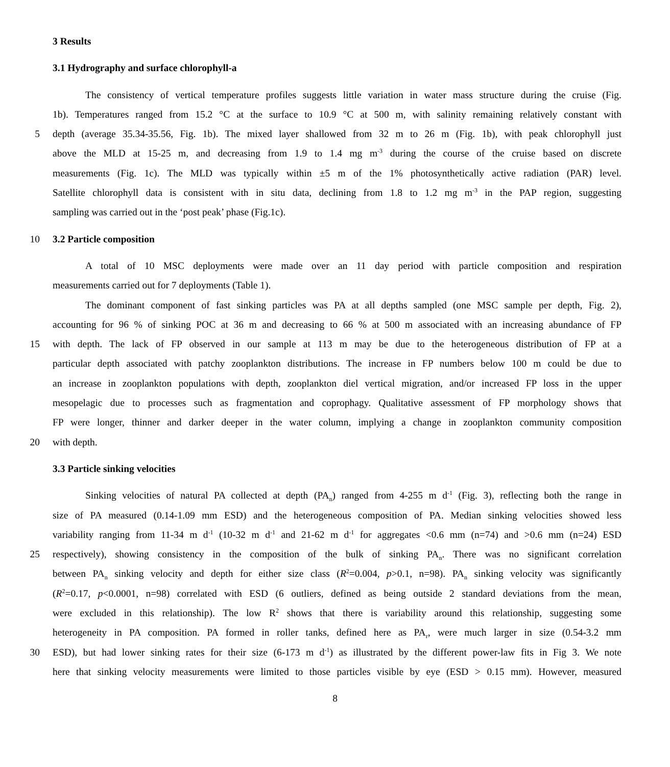3 Results
3.1 Hydrography and surface chlorophyll-a
The consistency of vertical temperature profiles suggests little variation in water mass structure during the cruise (Fig.
1b). Temperatures ranged from 15.2 °C at the surface to 10.9 °C at 500 m, with salinity remaining relatively constant with
5 depth (average 35.34-35.56, Fig. 1b). The mixed layer shallowed from 32 m to 26 m (Fig. 1b), with peak chlorophyll just
above the MLD at 15-25 m, and decreasing from 1.9 to 1.4 mg m<sup>-3</sup> during the course of the cruise based on discrete
measurements (Fig. 1c). The MLD was typically within ±5 m of the 1% photosynthetically active radiation (PAR) level.
Satellite chlorophyll data is consistent with in situ data, declining from 1.8 to 1.2 mg m<sup>-3</sup> in the PAP region, suggesting
sampling was carried out in the ‘post peak’ phase (Fig.1c).
10 3.2 Particle composition
A total of 10 MSC deployments were made over an 11 day period with particle composition and respiration
measurements carried out for 7 deployments (Table 1).
The dominant component of fast sinking particles was PA at all depths sampled (one MSC sample per depth, Fig. 2),
accounting for 96 % of sinking POC at 36 m and decreasing to 66 % at 500 m associated with an increasing abundance of FP
15 with depth. The lack of FP observed in our sample at 113 m may be due to the heterogeneous distribution of FP at a
particular depth associated with patchy zooplankton distributions. The increase in FP numbers below 100 m could be due to
an increase in zooplankton populations with depth, zooplankton diel vertical migration, and/or increased FP loss in the upper
mesopelagic due to processes such as fragmentation and coprophagy. Qualitative assessment of FP morphology shows that
FP were longer, thinner and darker deeper in the water column, implying a change in zooplankton community composition
20 with depth.
3.3 Particle sinking velocities
Sinking velocities of natural PA collected at depth (PA<sub>n</sub>) ranged from 4-255 m d<sup>-1</sup> (Fig. 3), reflecting both the range in
size of PA measured (0.14-1.09 mm ESD) and the heterogeneous composition of PA. Median sinking velocities showed less
variability ranging from 11-34 m d<sup>-1</sup> (10-32 m d<sup>-1</sup> and 21-62 m d<sup>-1</sup> for aggregates <0.6 mm (n=74) and >0.6 mm (n=24) ESD
25 respectively), showing consistency in the composition of the bulk of sinking PA<sub>n</sub>. There was no significant correlation
between PA<sub>n</sub> sinking velocity and depth for either size class (R<sup>2</sup>=0.004, p>0.1, n=98). PA<sub>n</sub> sinking velocity was significantly
(R<sup>2</sup>=0.17, p<0.0001, n=98) correlated with ESD (6 outliers, defined as being outside 2 standard deviations from the mean,
were excluded in this relationship). The low R<sup>2</sup> shows that there is variability around this relationship, suggesting some
heterogeneity in PA composition. PA formed in roller tanks, defined here as PA<sub>r</sub>, were much larger in size (0.54-3.2 mm
30 ESD), but had lower sinking rates for their size (6-173 m d<sup>-1</sup>) as illustrated by the different power-law fits in Fig 3. We note
here that sinking velocity measurements were limited to those particles visible by eye (ESD > 0.15 mm). However, measured
8